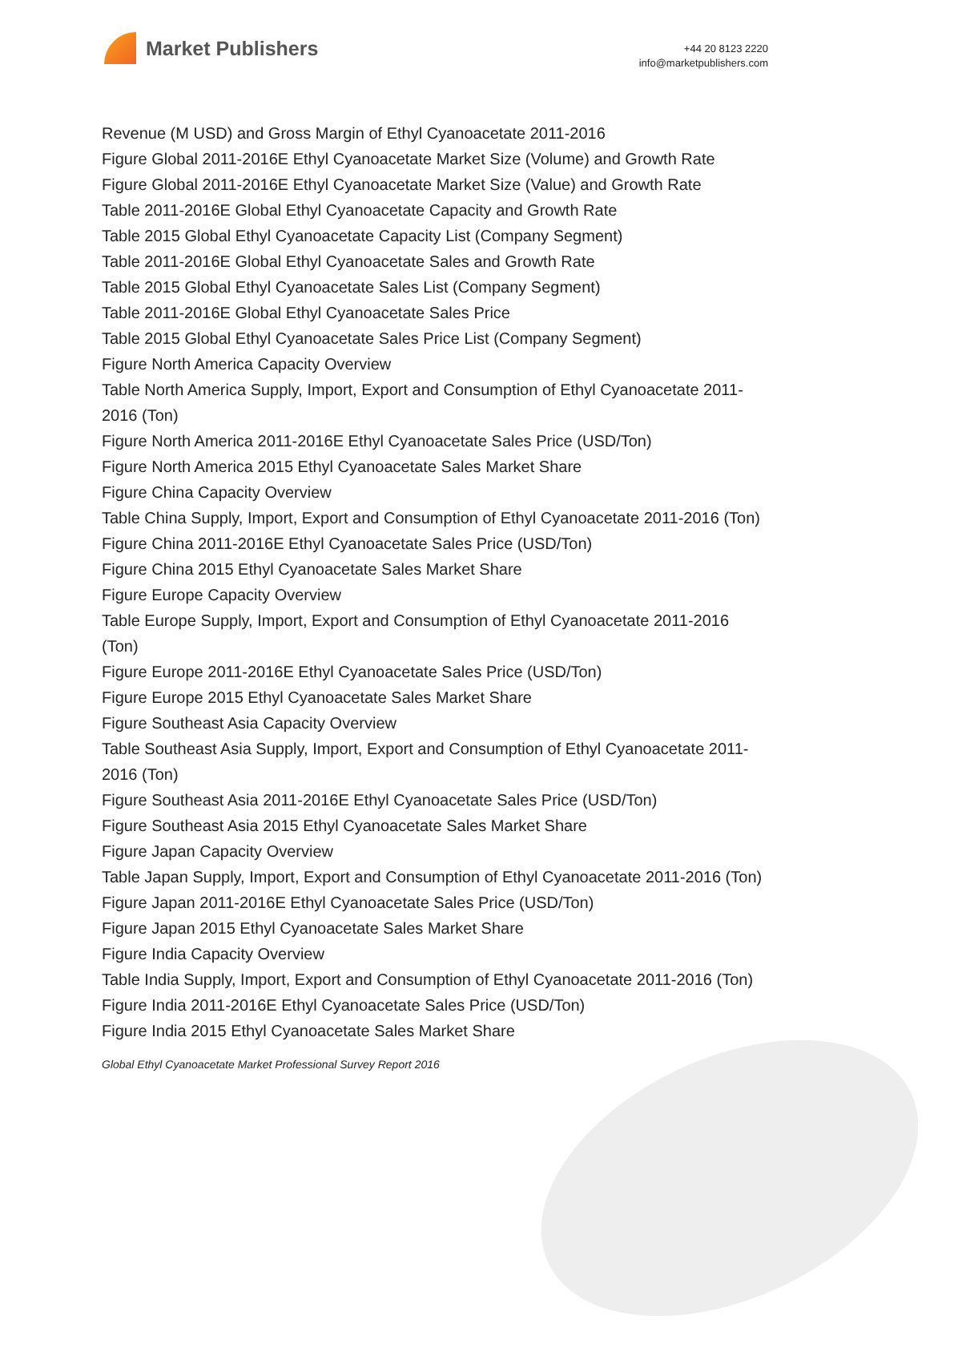Market Publishers
+44 20 8123 2220
info@marketpublishers.com
Revenue (M USD) and Gross Margin of Ethyl Cyanoacetate 2011-2016
Figure Global 2011-2016E Ethyl Cyanoacetate Market Size (Volume) and Growth Rate
Figure Global 2011-2016E Ethyl Cyanoacetate Market Size (Value) and Growth Rate
Table 2011-2016E Global Ethyl Cyanoacetate Capacity and Growth Rate
Table 2015 Global Ethyl Cyanoacetate Capacity List (Company Segment)
Table 2011-2016E Global Ethyl Cyanoacetate Sales and Growth Rate
Table 2015 Global Ethyl Cyanoacetate Sales List (Company Segment)
Table 2011-2016E Global Ethyl Cyanoacetate Sales Price
Table 2015 Global Ethyl Cyanoacetate Sales Price List (Company Segment)
Figure North America Capacity Overview
Table North America Supply, Import, Export and Consumption of Ethyl Cyanoacetate 2011-2016 (Ton)
Figure North America 2011-2016E Ethyl Cyanoacetate Sales Price (USD/Ton)
Figure North America 2015 Ethyl Cyanoacetate Sales Market Share
Figure China Capacity Overview
Table China Supply, Import, Export and Consumption of Ethyl Cyanoacetate 2011-2016 (Ton)
Figure China 2011-2016E Ethyl Cyanoacetate Sales Price (USD/Ton)
Figure China 2015 Ethyl Cyanoacetate Sales Market Share
Figure Europe Capacity Overview
Table Europe Supply, Import, Export and Consumption of Ethyl Cyanoacetate 2011-2016 (Ton)
Figure Europe 2011-2016E Ethyl Cyanoacetate Sales Price (USD/Ton)
Figure Europe 2015 Ethyl Cyanoacetate Sales Market Share
Figure Southeast Asia Capacity Overview
Table Southeast Asia Supply, Import, Export and Consumption of Ethyl Cyanoacetate 2011-2016 (Ton)
Figure Southeast Asia 2011-2016E Ethyl Cyanoacetate Sales Price (USD/Ton)
Figure Southeast Asia 2015 Ethyl Cyanoacetate Sales Market Share
Figure Japan Capacity Overview
Table Japan Supply, Import, Export and Consumption of Ethyl Cyanoacetate 2011-2016 (Ton)
Figure Japan 2011-2016E Ethyl Cyanoacetate Sales Price (USD/Ton)
Figure Japan 2015 Ethyl Cyanoacetate Sales Market Share
Figure India Capacity Overview
Table India Supply, Import, Export and Consumption of Ethyl Cyanoacetate 2011-2016 (Ton)
Figure India 2011-2016E Ethyl Cyanoacetate Sales Price (USD/Ton)
Figure India 2015 Ethyl Cyanoacetate Sales Market Share
Global Ethyl Cyanoacetate Market Professional Survey Report 2016